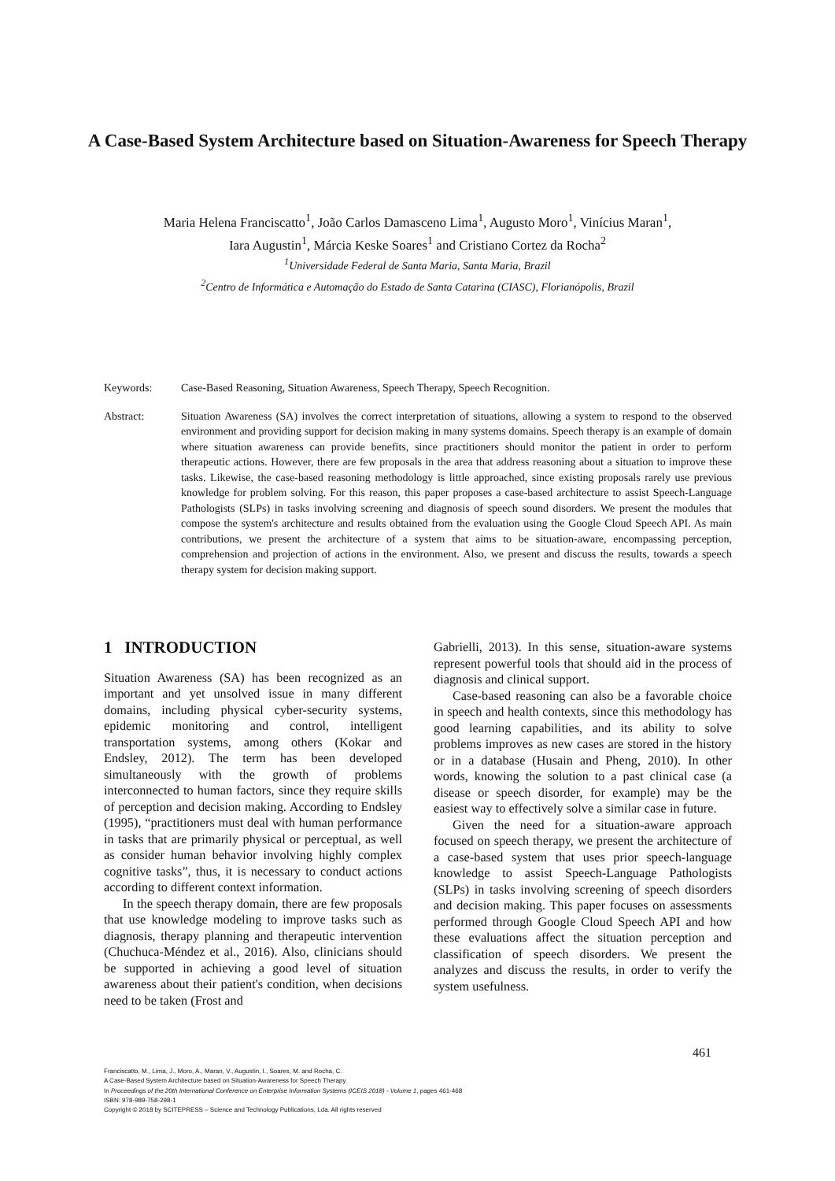A Case-Based System Architecture based on Situation-Awareness for Speech Therapy
Maria Helena Franciscatto<sup>1</sup>, João Carlos Damasceno Lima<sup>1</sup>, Augusto Moro<sup>1</sup>, Vinícius Maran<sup>1</sup>,
Iara Augustin<sup>1</sup>, Márcia Keske Soares<sup>1</sup> and Cristiano Cortez da Rocha<sup>2</sup>
<sup>1</sup> Universidade Federal de Santa Maria, Santa Maria, Brazil
<sup>2</sup> Centro de Informática e Automação do Estado de Santa Catarina (CIASC), Florianópolis, Brazil
Keywords: Case-Based Reasoning, Situation Awareness, Speech Therapy, Speech Recognition.
Abstract: Situation Awareness (SA) involves the correct interpretation of situations, allowing a system to respond to the observed environment and providing support for decision making in many systems domains. Speech therapy is an example of domain where situation awareness can provide benefits, since practitioners should monitor the patient in order to perform therapeutic actions. However, there are few proposals in the area that address reasoning about a situation to improve these tasks. Likewise, the case-based reasoning methodology is little approached, since existing proposals rarely use previous knowledge for problem solving. For this reason, this paper proposes a case-based architecture to assist Speech-Language Pathologists (SLPs) in tasks involving screening and diagnosis of speech sound disorders. We present the modules that compose the system's architecture and results obtained from the evaluation using the Google Cloud Speech API. As main contributions, we present the architecture of a system that aims to be situation-aware, encompassing perception, comprehension and projection of actions in the environment. Also, we present and discuss the results, towards a speech therapy system for decision making support.
1 INTRODUCTION
Situation Awareness (SA) has been recognized as an important and yet unsolved issue in many different domains, including physical cyber-security systems, epidemic monitoring and control, intelligent transportation systems, among others (Kokar and Endsley, 2012). The term has been developed simultaneously with the growth of problems interconnected to human factors, since they require skills of perception and decision making. According to Endsley (1995), “practitioners must deal with human performance in tasks that are primarily physical or perceptual, as well as consider human behavior involving highly complex cognitive tasks”, thus, it is necessary to conduct actions according to different context information.
In the speech therapy domain, there are few proposals that use knowledge modeling to improve tasks such as diagnosis, therapy planning and therapeutic intervention (Chuchuca-Méndez et al., 2016). Also, clinicians should be supported in achieving a good level of situation awareness about their patient's condition, when decisions need to be taken (Frost and
Gabrielli, 2013). In this sense, situation-aware systems represent powerful tools that should aid in the process of diagnosis and clinical support.
Case-based reasoning can also be a favorable choice in speech and health contexts, since this methodology has good learning capabilities, and its ability to solve problems improves as new cases are stored in the history or in a database (Husain and Pheng, 2010). In other words, knowing the solution to a past clinical case (a disease or speech disorder, for example) may be the easiest way to effectively solve a similar case in future.
Given the need for a situation-aware approach focused on speech therapy, we present the architecture of a case-based system that uses prior speech-language knowledge to assist Speech-Language Pathologists (SLPs) in tasks involving screening of speech disorders and decision making. This paper focuses on assessments performed through Google Cloud Speech API and how these evaluations affect the situation perception and classification of speech disorders. We present the analyzes and discuss the results, in order to verify the system usefulness.
461
Franciscatto, M., Lima, J., Moro, A., Maran, V., Augustin, I., Soares, M. and Rocha, C.
A Case-Based System Architecture based on Situation-Awareness for Speech Therapy.
In Proceedings of the 20th International Conference on Enterprise Information Systems (ICEIS 2018) - Volume 1, pages 461-468
ISBN: 978-989-758-298-1
Copyright © 2018 by SCITEPRESS – Science and Technology Publications, Lda. All rights reserved